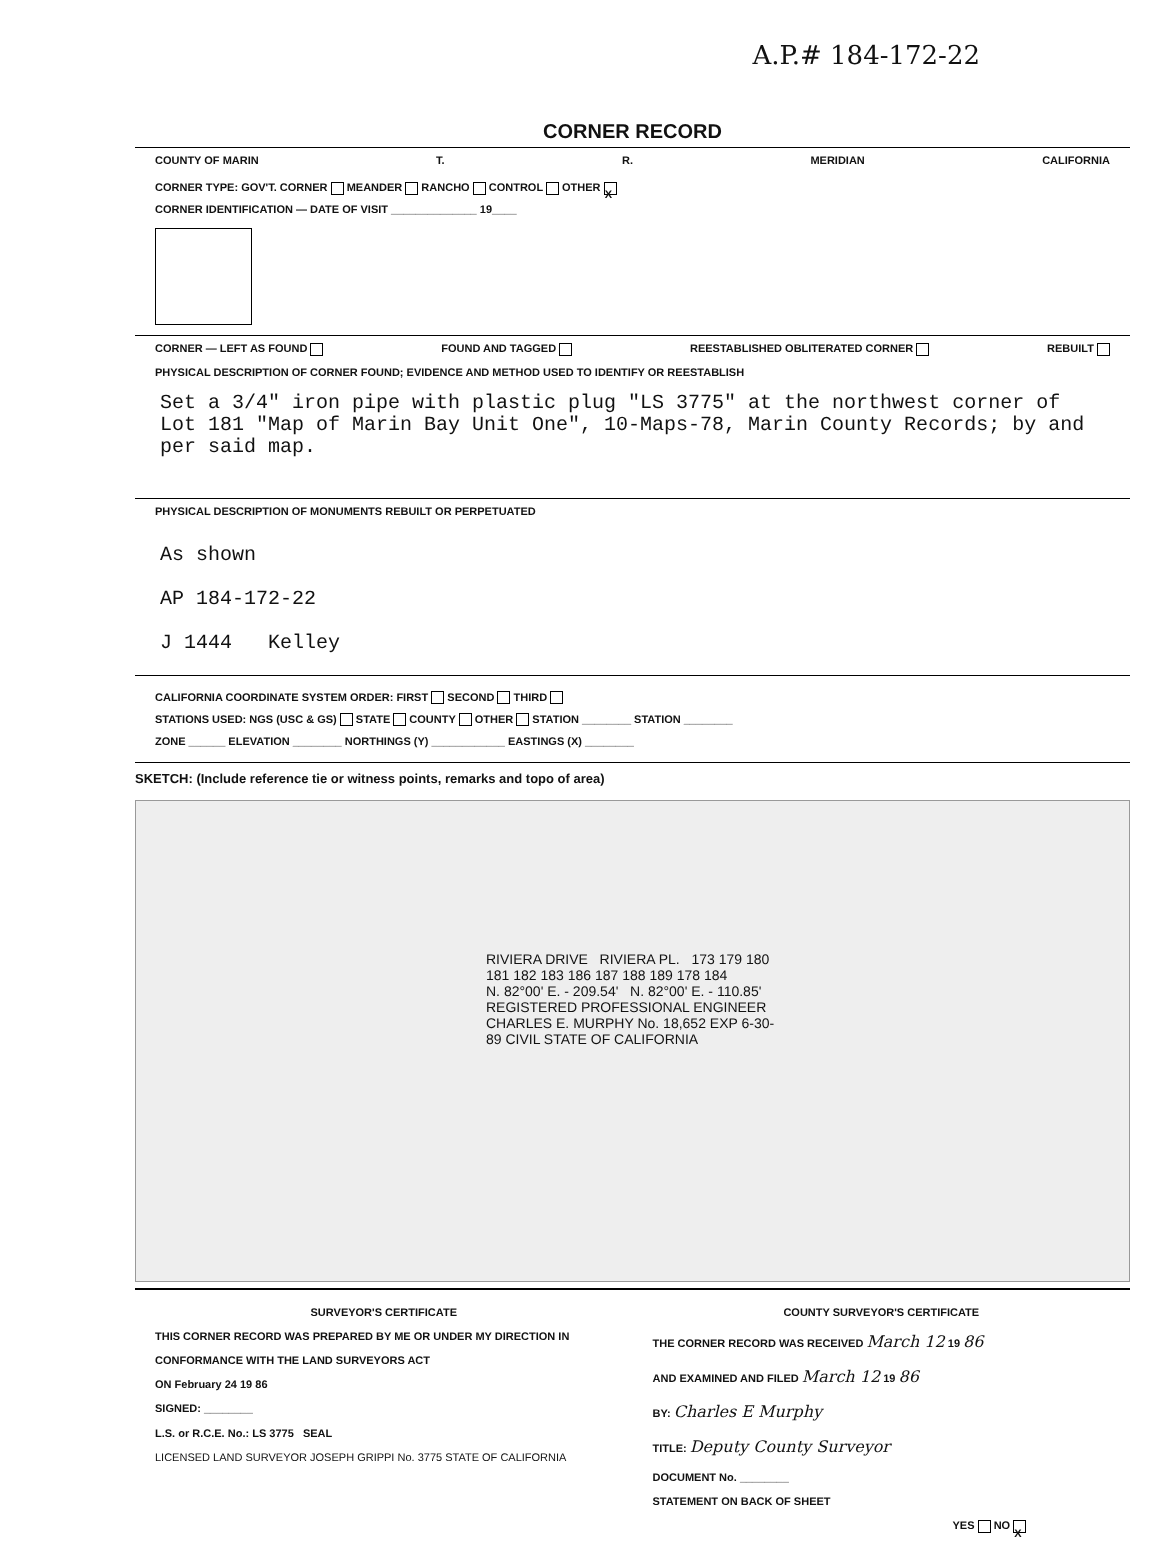A.P.# 184-172-22
CORNER RECORD
COUNTY OF MARIN T. R. MERIDIAN CALIFORNIA
CORNER TYPE: GOV'T. CORNER MEANDER RANCHO CONTROL OTHER X
CORNER IDENTIFICATION — DATE OF VISIT ______________ 19____
CORNER — LEFT AS FOUND FOUND AND TAGGED REESTABLISHED OBLITERATED CORNER REBUILT
PHYSICAL DESCRIPTION OF CORNER FOUND; EVIDENCE AND METHOD USED TO IDENTIFY OR REESTABLISH
Set a 3/4" iron pipe with plastic plug "LS 3775" at the northwest corner of Lot 181 "Map of Marin Bay Unit One", 10-Maps-78, Marin County Records; by and per said map.
PHYSICAL DESCRIPTION OF MONUMENTS REBUILT OR PERPETUATED
As shown
AP 184-172-22
J 1444 Kelley
CALIFORNIA COORDINATE SYSTEM ORDER: FIRST SECOND THIRD
STATIONS USED: NGS (USC & GS) STATE COUNTY OTHER STATION ________ STATION ________
ZONE ______ ELEVATION ________ NORTHINGS (Y) ____________ EASTINGS (X) ________
SKETCH: (Include reference tie or witness points, remarks and topo of area)
RIVIERA DRIVE RIVIERA PL. 173 179 180 181 182 183 186 187 188 189 178 184
N. 82°00' E. - 209.54' N. 82°00' E. - 110.85'
REGISTERED PROFESSIONAL ENGINEER CHARLES E. MURPHY No. 18,652 EXP 6-30-89 CIVIL STATE OF CALIFORNIA
SURVEYOR'S CERTIFICATE
THIS CORNER RECORD WAS PREPARED BY ME OR UNDER MY DIRECTION IN CONFORMANCE WITH THE LAND SURVEYORS ACT
ON February 24 19 86
SIGNED: ________
L.S. or R.C.E. No.: LS 3775 SEAL
LICENSED LAND SURVEYOR JOSEPH GRIPPI No. 3775 STATE OF CALIFORNIA
COUNTY SURVEYOR'S CERTIFICATE
THE CORNER RECORD WAS RECEIVED March 12 19 86
AND EXAMINED AND FILED March 12 19 86
BY: Charles E Murphy
TITLE: Deputy County Surveyor
DOCUMENT No. ________
STATEMENT ON BACK OF SHEET
YES NO X